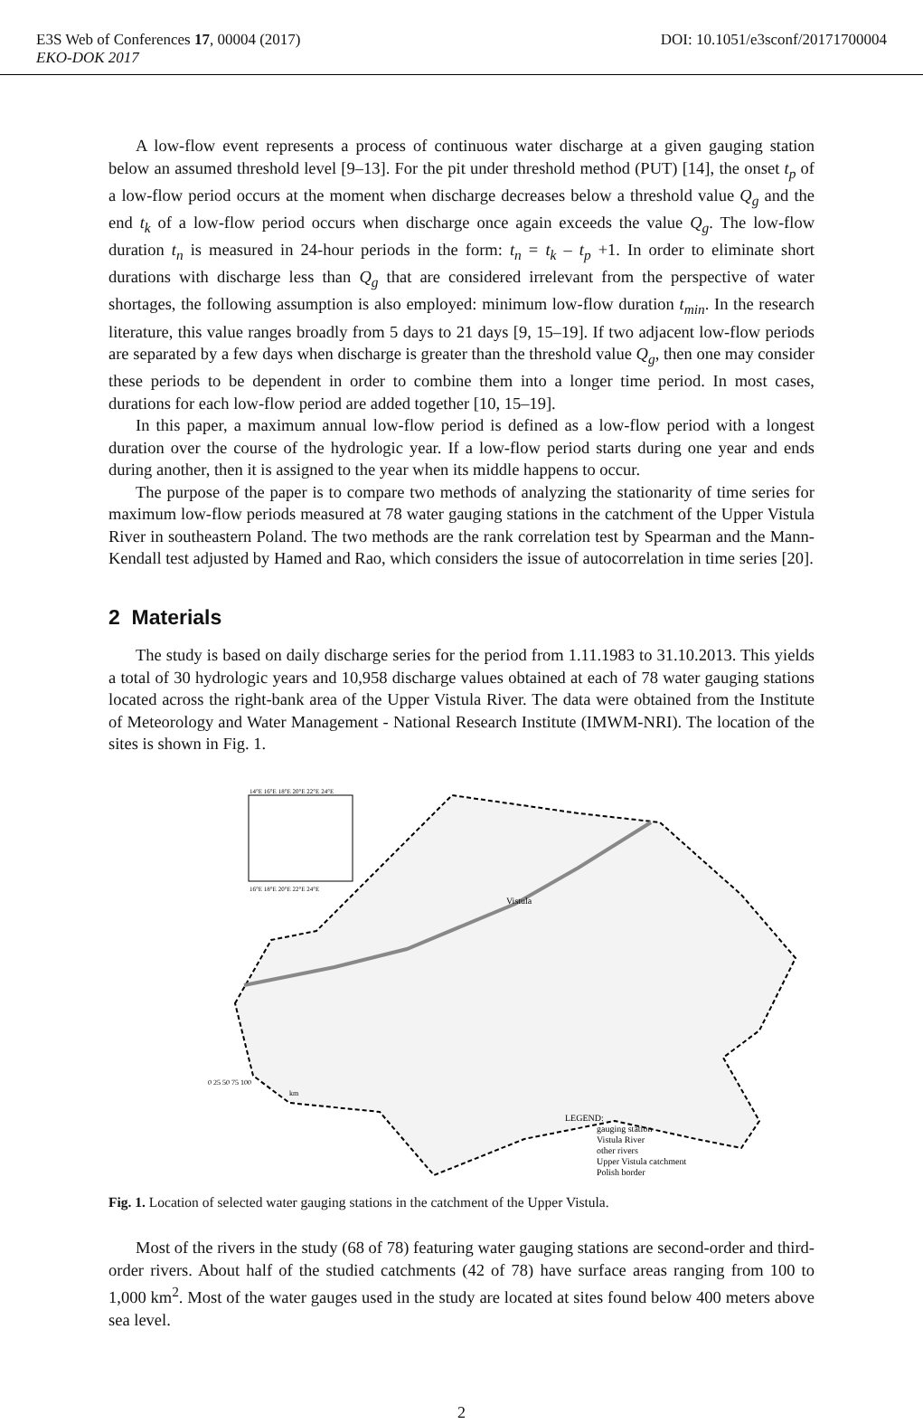E3S Web of Conferences 17, 00004 (2017) DOI: 10.1051/e3sconf/20171700004
EKO-DOK 2017
A low-flow event represents a process of continuous water discharge at a given gauging station below an assumed threshold level [9–13]. For the pit under threshold method (PUT) [14], the onset t<sub>p</sub> of a low-flow period occurs at the moment when discharge decreases below a threshold value Q<sub>g</sub> and the end t<sub>k</sub> of a low-flow period occurs when discharge once again exceeds the value Q<sub>g</sub>. The low-flow duration t<sub>n</sub> is measured in 24-hour periods in the form: t<sub>n</sub> = t<sub>k</sub> – t<sub>p</sub> +1. In order to eliminate short durations with discharge less than Q<sub>g</sub> that are considered irrelevant from the perspective of water shortages, the following assumption is also employed: minimum low-flow duration t<sub>min</sub>. In the research literature, this value ranges broadly from 5 days to 21 days [9, 15–19]. If two adjacent low-flow periods are separated by a few days when discharge is greater than the threshold value Q<sub>g</sub>, then one may consider these periods to be dependent in order to combine them into a longer time period. In most cases, durations for each low-flow period are added together [10, 15–19].
In this paper, a maximum annual low-flow period is defined as a low-flow period with a longest duration over the course of the hydrologic year. If a low-flow period starts during one year and ends during another, then it is assigned to the year when its middle happens to occur.
The purpose of the paper is to compare two methods of analyzing the stationarity of time series for maximum low-flow periods measured at 78 water gauging stations in the catchment of the Upper Vistula River in southeastern Poland. The two methods are the rank correlation test by Spearman and the Mann-Kendall test adjusted by Hamed and Rao, which considers the issue of autocorrelation in time series [20].
2 Materials
The study is based on daily discharge series for the period from 1.11.1983 to 31.10.2013. This yields a total of 30 hydrologic years and 10,958 discharge values obtained at each of 78 water gauging stations located across the right-bank area of the Upper Vistula River. The data were obtained from the Institute of Meteorology and Water Management - National Research Institute (IMWM-NRI). The location of the sites is shown in Fig. 1.
Vistula
14°E 16°E 18°E 20°E 22°E 24°E
16°E 18°E 20°E 22°E 24°E
0 25 50 75 100
km
LEGEND:
gauging station
Vistula River
other rivers
Upper Vistula catchment
Polish border
Fig. 1. Location of selected water gauging stations in the catchment of the Upper Vistula.
Most of the rivers in the study (68 of 78) featuring water gauging stations are second-order and third-order rivers. About half of the studied catchments (42 of 78) have surface areas ranging from 100 to 1,000 km<sup>2</sup>. Most of the water gauges used in the study are located at sites found below 400 meters above sea level.
2